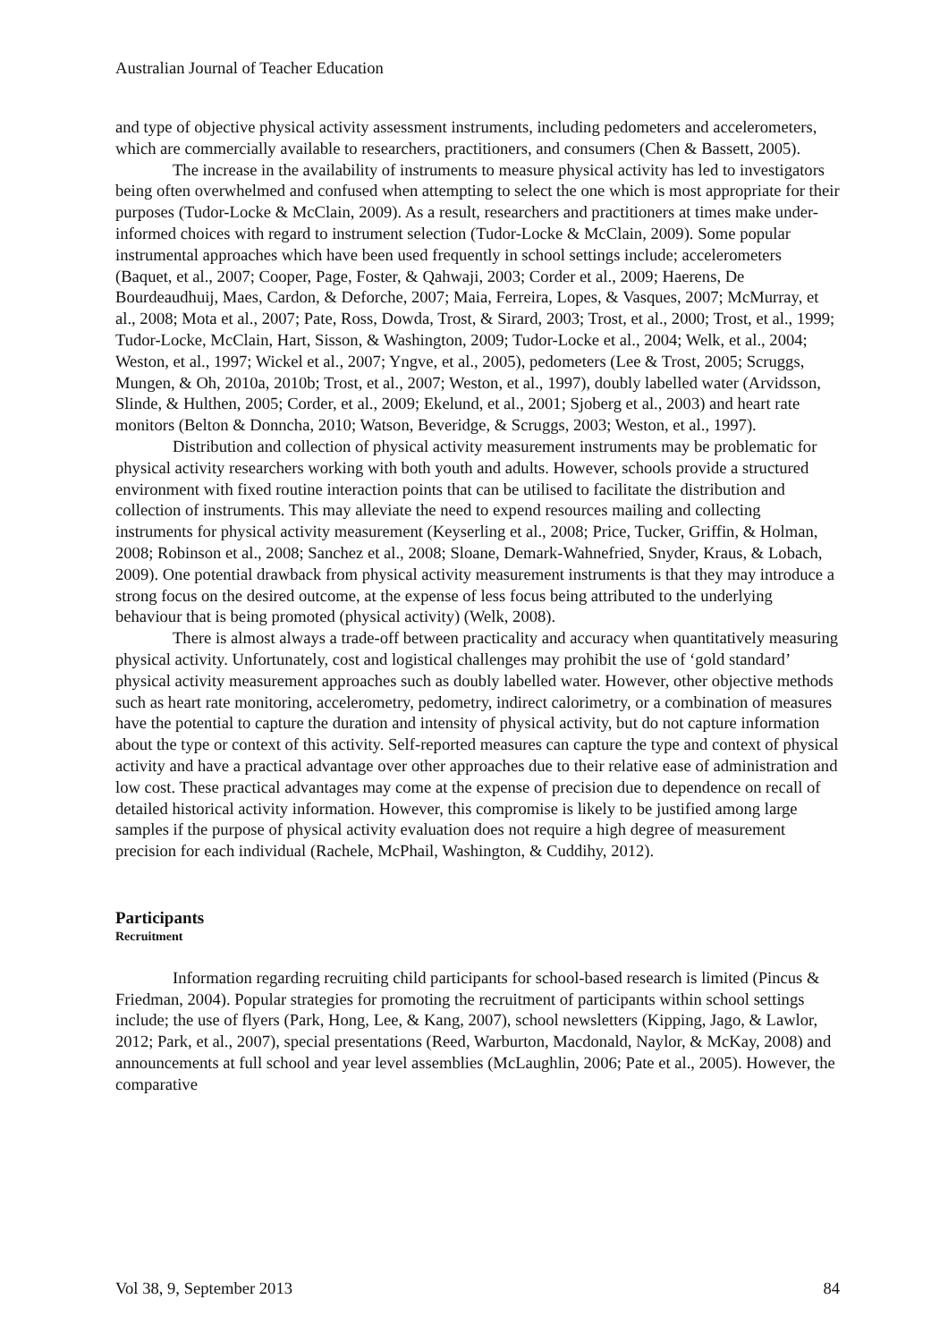Australian Journal of Teacher Education
and type of objective physical activity assessment instruments, including pedometers and accelerometers, which are commercially available to researchers, practitioners, and consumers (Chen & Bassett, 2005).
The increase in the availability of instruments to measure physical activity has led to investigators being often overwhelmed and confused when attempting to select the one which is most appropriate for their purposes (Tudor-Locke & McClain, 2009). As a result, researchers and practitioners at times make under-informed choices with regard to instrument selection (Tudor-Locke & McClain, 2009). Some popular instrumental approaches which have been used frequently in school settings include; accelerometers (Baquet, et al., 2007; Cooper, Page, Foster, & Qahwaji, 2003; Corder et al., 2009; Haerens, De Bourdeaudhuij, Maes, Cardon, & Deforche, 2007; Maia, Ferreira, Lopes, & Vasques, 2007; McMurray, et al., 2008; Mota et al., 2007; Pate, Ross, Dowda, Trost, & Sirard, 2003; Trost, et al., 2000; Trost, et al., 1999; Tudor-Locke, McClain, Hart, Sisson, & Washington, 2009; Tudor-Locke et al., 2004; Welk, et al., 2004; Weston, et al., 1997; Wickel et al., 2007; Yngve, et al., 2005), pedometers (Lee & Trost, 2005; Scruggs, Mungen, & Oh, 2010a, 2010b; Trost, et al., 2007; Weston, et al., 1997), doubly labelled water (Arvidsson, Slinde, & Hulthen, 2005; Corder, et al., 2009; Ekelund, et al., 2001; Sjoberg et al., 2003) and heart rate monitors (Belton & Donncha, 2010; Watson, Beveridge, & Scruggs, 2003; Weston, et al., 1997).
Distribution and collection of physical activity measurement instruments may be problematic for physical activity researchers working with both youth and adults. However, schools provide a structured environment with fixed routine interaction points that can be utilised to facilitate the distribution and collection of instruments. This may alleviate the need to expend resources mailing and collecting instruments for physical activity measurement (Keyserling et al., 2008; Price, Tucker, Griffin, & Holman, 2008; Robinson et al., 2008; Sanchez et al., 2008; Sloane, Demark-Wahnefried, Snyder, Kraus, & Lobach, 2009). One potential drawback from physical activity measurement instruments is that they may introduce a strong focus on the desired outcome, at the expense of less focus being attributed to the underlying behaviour that is being promoted (physical activity) (Welk, 2008).
There is almost always a trade-off between practicality and accuracy when quantitatively measuring physical activity. Unfortunately, cost and logistical challenges may prohibit the use of ‘gold standard’ physical activity measurement approaches such as doubly labelled water. However, other objective methods such as heart rate monitoring, accelerometry, pedometry, indirect calorimetry, or a combination of measures have the potential to capture the duration and intensity of physical activity, but do not capture information about the type or context of this activity. Self-reported measures can capture the type and context of physical activity and have a practical advantage over other approaches due to their relative ease of administration and low cost. These practical advantages may come at the expense of precision due to dependence on recall of detailed historical activity information. However, this compromise is likely to be justified among large samples if the purpose of physical activity evaluation does not require a high degree of measurement precision for each individual (Rachele, McPhail, Washington, & Cuddihy, 2012).
Participants
Recruitment
Information regarding recruiting child participants for school-based research is limited (Pincus & Friedman, 2004). Popular strategies for promoting the recruitment of participants within school settings include; the use of flyers (Park, Hong, Lee, & Kang, 2007), school newsletters (Kipping, Jago, & Lawlor, 2012; Park, et al., 2007), special presentations (Reed, Warburton, Macdonald, Naylor, & McKay, 2008) and announcements at full school and year level assemblies (McLaughlin, 2006; Pate et al., 2005). However, the comparative
Vol 38, 9, September 2013 84